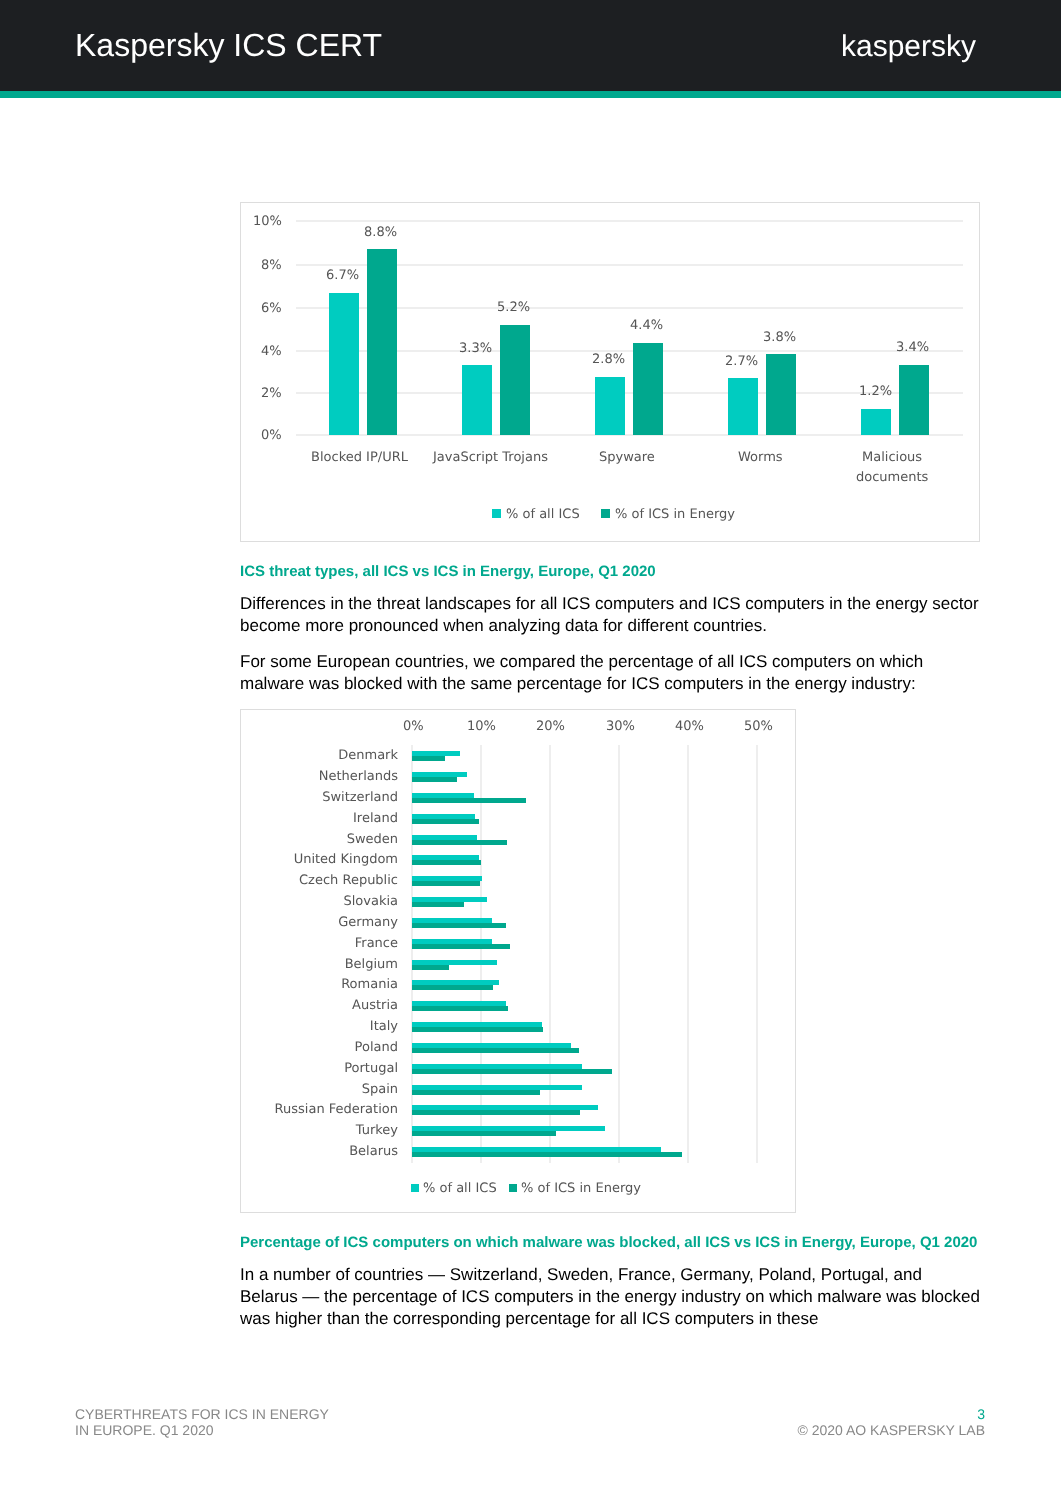Kaspersky ICS CERT kaspersky
10%
8%
6%
4%
2%
0%
6.7%
8.8%
3.3%
5.2%
2.8%
4.4%
2.7%
3.8%
1.2%
3.4%
Blocked IP/URL
JavaScript Trojans
Spyware
Worms
Malicious
documents
% of all ICS
% of ICS in Energy
ICS threat types, all ICS vs ICS in Energy, Europe, Q1 2020
Differences in the threat landscapes for all ICS computers and ICS computers in the energy sector become more pronounced when analyzing data for different countries.
For some European countries, we compared the percentage of all ICS computers on which malware was blocked with the same percentage for ICS computers in the energy industry:
0%
10%
20%
30%
40%
50%
Denmark
Netherlands
Switzerland
Ireland
Sweden
United Kingdom
Czech Republic
Slovakia
Germany
France
Belgium
Romania
Austria
Italy
Poland
Portugal
Spain
Russian Federation
Turkey
Belarus
% of all ICS
% of ICS in Energy
Percentage of ICS computers on which malware was blocked, all ICS vs ICS in Energy, Europe, Q1 2020
In a number of countries — Switzerland, Sweden, France, Germany, Poland, Portugal, and Belarus — the percentage of ICS computers in the energy industry on which malware was blocked was higher than the corresponding percentage for all ICS computers in these
CYBERTHREATS FOR ICS IN ENERGY
IN EUROPE. Q1 2020
3
© 2020 AO KASPERSKY LAB